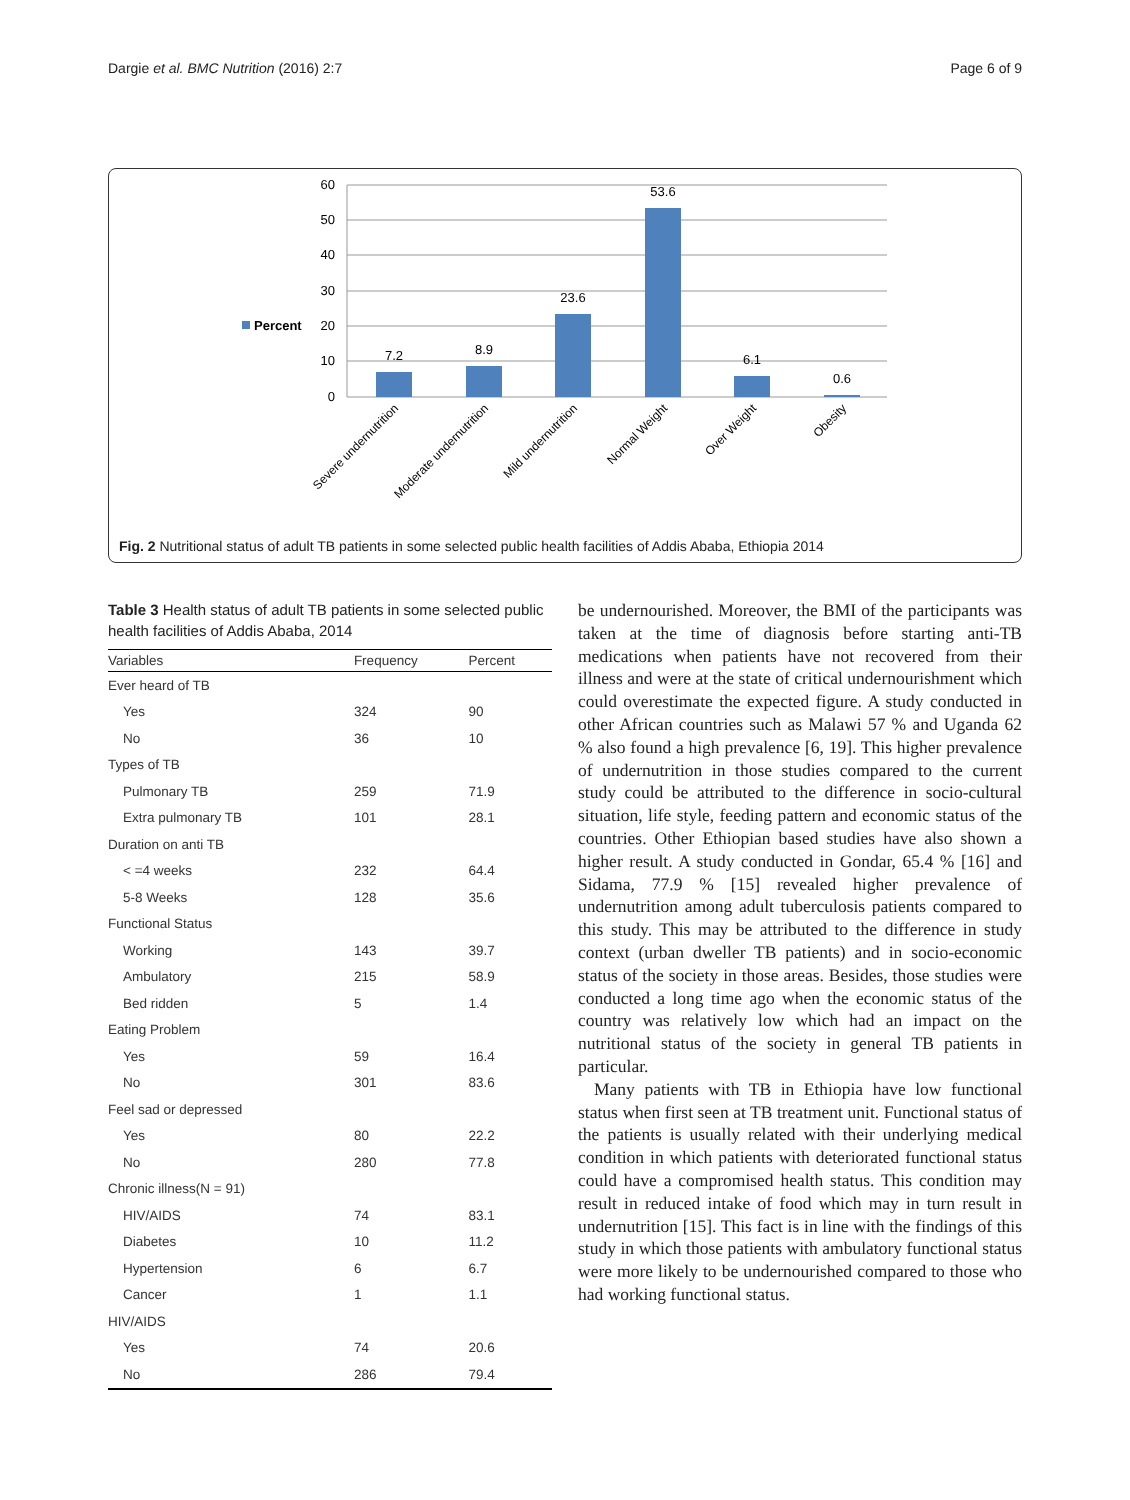Dargie et al. BMC Nutrition (2016) 2:7 Page 6 of 9
60
50
40
30
20
10
0
Percent
7.2
8.9
23.6
53.6
6.1
0.6
Severe undernutrition
Moderate undernutrition
Mild undernutrition
Normal Weight
Over Weight
Obesity
Fig. 2 Nutritional status of adult TB patients in some selected public health facilities of Addis Ababa, Ethiopia 2014
Table 3 Health status of adult TB patients in some selected public health facilities of Addis Ababa, 2014
| Variables | Frequency | Percent |
| --- | --- | --- |
| Ever heard of TB | | |
| Yes | 324 | 90 |
| No | 36 | 10 |
| Types of TB | | |
| Pulmonary TB | 259 | 71.9 |
| Extra pulmonary TB | 101 | 28.1 |
| Duration on anti TB | | |
| < =4 weeks | 232 | 64.4 |
| 5-8 Weeks | 128 | 35.6 |
| Functional Status | | |
| Working | 143 | 39.7 |
| Ambulatory | 215 | 58.9 |
| Bed ridden | 5 | 1.4 |
| Eating Problem | | |
| Yes | 59 | 16.4 |
| No | 301 | 83.6 |
| Feel sad or depressed | | |
| Yes | 80 | 22.2 |
| No | 280 | 77.8 |
| Chronic illness(N = 91) | | |
| HIV/AIDS | 74 | 83.1 |
| Diabetes | 10 | 11.2 |
| Hypertension | 6 | 6.7 |
| Cancer | 1 | 1.1 |
| HIV/AIDS | | |
| Yes | 74 | 20.6 |
| No | 286 | 79.4 |
be undernourished. Moreover, the BMI of the participants was taken at the time of diagnosis before starting anti-TB medications when patients have not recovered from their illness and were at the state of critical undernourishment which could overestimate the expected figure. A study conducted in other African countries such as Malawi 57 % and Uganda 62 % also found a high prevalence [6, 19]. This higher prevalence of undernutrition in those studies compared to the current study could be attributed to the difference in socio-cultural situation, life style, feeding pattern and economic status of the countries. Other Ethiopian based studies have also shown a higher result. A study conducted in Gondar, 65.4 % [16] and Sidama, 77.9 % [15] revealed higher prevalence of undernutrition among adult tuberculosis patients compared to this study. This may be attributed to the difference in study context (urban dweller TB patients) and in socio-economic status of the society in those areas. Besides, those studies were conducted a long time ago when the economic status of the country was relatively low which had an impact on the nutritional status of the society in general TB patients in particular.
Many patients with TB in Ethiopia have low functional status when first seen at TB treatment unit. Functional status of the patients is usually related with their underlying medical condition in which patients with deteriorated functional status could have a compromised health status. This condition may result in reduced intake of food which may in turn result in undernutrition [15]. This fact is in line with the findings of this study in which those patients with ambulatory functional status were more likely to be undernourished compared to those who had working functional status.